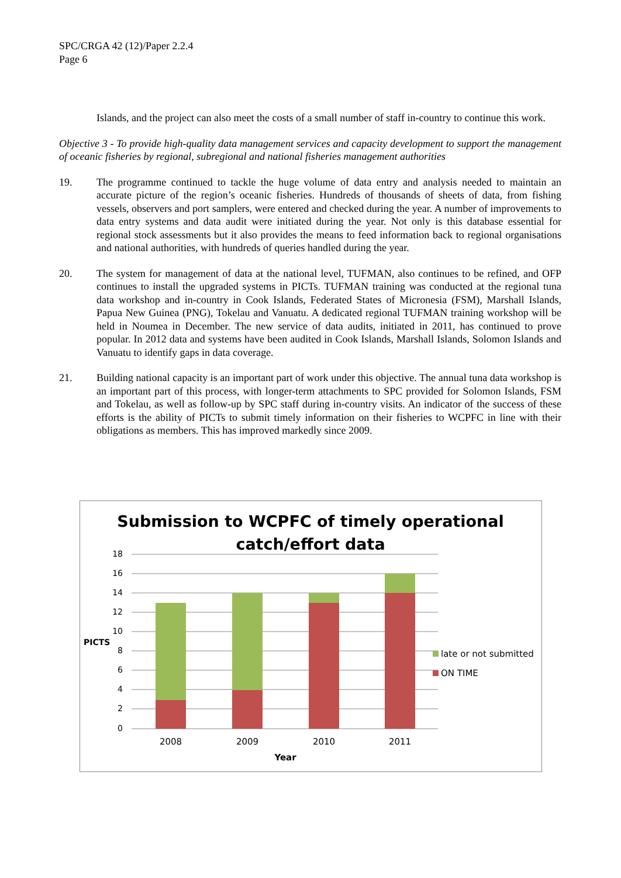SPC/CRGA 42 (12)/Paper 2.2.4
Page 6
Islands, and the project can also meet the costs of a small number of staff in-country to continue this work.
Objective 3 - To provide high-quality data management services and capacity development to support the management of oceanic fisheries by regional, subregional and national fisheries management authorities
19. The programme continued to tackle the huge volume of data entry and analysis needed to maintain an accurate picture of the region’s oceanic fisheries. Hundreds of thousands of sheets of data, from fishing vessels, observers and port samplers, were entered and checked during the year. A number of improvements to data entry systems and data audit were initiated during the year. Not only is this database essential for regional stock assessments but it also provides the means to feed information back to regional organisations and national authorities, with hundreds of queries handled during the year.
20. The system for management of data at the national level, TUFMAN, also continues to be refined, and OFP continues to install the upgraded systems in PICTs. TUFMAN training was conducted at the regional tuna data workshop and in-country in Cook Islands, Federated States of Micronesia (FSM), Marshall Islands, Papua New Guinea (PNG), Tokelau and Vanuatu. A dedicated regional TUFMAN training workshop will be held in Noumea in December. The new service of data audits, initiated in 2011, has continued to prove popular. In 2012 data and systems have been audited in Cook Islands, Marshall Islands, Solomon Islands and Vanuatu to identify gaps in data coverage.
21. Building national capacity is an important part of work under this objective. The annual tuna data workshop is an important part of this process, with longer-term attachments to SPC provided for Solomon Islands, FSM and Tokelau, as well as follow-up by SPC staff during in-country visits. An indicator of the success of these efforts is the ability of PICTs to submit timely information on their fisheries to WCPFC in line with their obligations as members. This has improved markedly since 2009.
Submission to WCPFC of timely operational
catch/effort data
18
16
14
12
10
8
6
4
2
0
PICTS
2008
2009
2010
2011
Year
late or not submitted
ON TIME